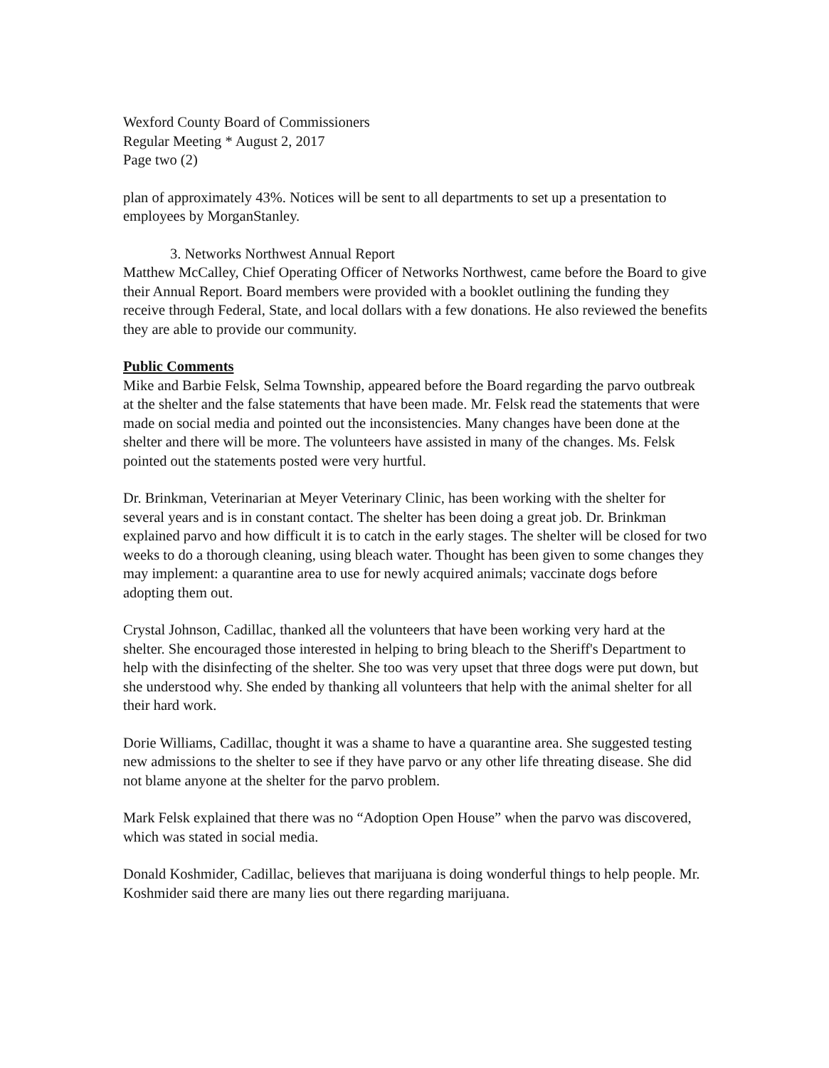Wexford County Board of Commissioners
Regular Meeting * August 2, 2017
Page two (2)
plan of approximately 43%. Notices will be sent to all departments to set up a presentation to employees by MorganStanley.
3. Networks Northwest Annual Report
Matthew McCalley, Chief Operating Officer of Networks Northwest, came before the Board to give their Annual Report. Board members were provided with a booklet outlining the funding they receive through Federal, State, and local dollars with a few donations. He also reviewed the benefits they are able to provide our community.
Public Comments
Mike and Barbie Felsk, Selma Township, appeared before the Board regarding the parvo outbreak at the shelter and the false statements that have been made. Mr. Felsk read the statements that were made on social media and pointed out the inconsistencies. Many changes have been done at the shelter and there will be more. The volunteers have assisted in many of the changes. Ms. Felsk pointed out the statements posted were very hurtful.
Dr. Brinkman, Veterinarian at Meyer Veterinary Clinic, has been working with the shelter for several years and is in constant contact. The shelter has been doing a great job. Dr. Brinkman explained parvo and how difficult it is to catch in the early stages. The shelter will be closed for two weeks to do a thorough cleaning, using bleach water. Thought has been given to some changes they may implement: a quarantine area to use for newly acquired animals; vaccinate dogs before adopting them out.
Crystal Johnson, Cadillac, thanked all the volunteers that have been working very hard at the shelter. She encouraged those interested in helping to bring bleach to the Sheriff's Department to help with the disinfecting of the shelter. She too was very upset that three dogs were put down, but she understood why. She ended by thanking all volunteers that help with the animal shelter for all their hard work.
Dorie Williams, Cadillac, thought it was a shame to have a quarantine area. She suggested testing new admissions to the shelter to see if they have parvo or any other life threating disease. She did not blame anyone at the shelter for the parvo problem.
Mark Felsk explained that there was no “Adoption Open House” when the parvo was discovered, which was stated in social media.
Donald Koshmider, Cadillac, believes that marijuana is doing wonderful things to help people. Mr. Koshmider said there are many lies out there regarding marijuana.